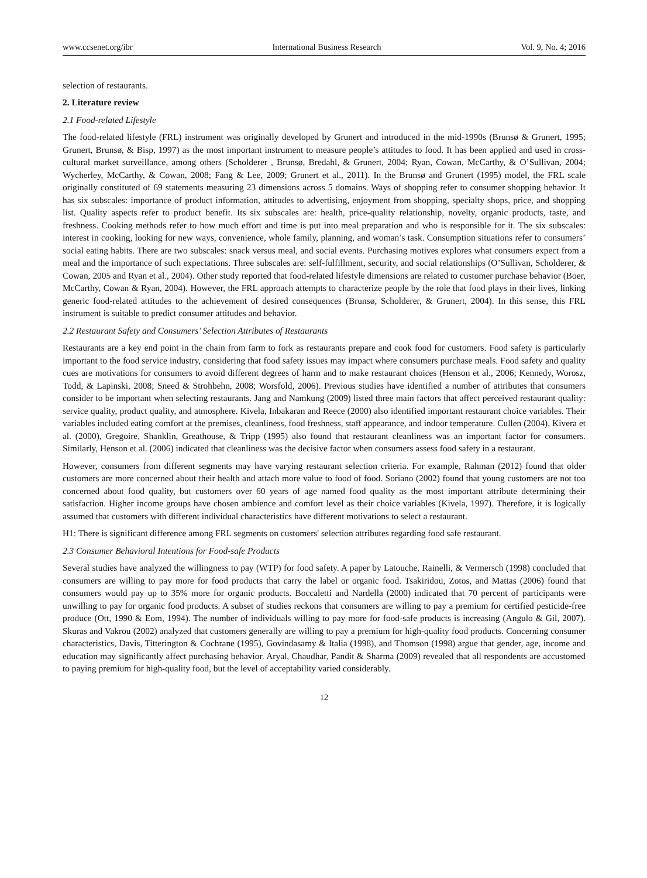www.ccsenet.org/ibr International Business Research Vol. 9, No. 4; 2016
selection of restaurants.
2. Literature review
2.1 Food-related Lifestyle
The food-related lifestyle (FRL) instrument was originally developed by Grunert and introduced in the mid-1990s (Brunsø & Grunert, 1995; Grunert, Brunsø, & Bisp, 1997) as the most important instrument to measure people’s attitudes to food. It has been applied and used in cross-cultural market surveillance, among others (Scholderer , Brunsø, Bredahl, & Grunert, 2004; Ryan, Cowan, McCarthy, & O’Sullivan, 2004; Wycherley, McCarthy, & Cowan, 2008; Fang & Lee, 2009; Grunert et al., 2011). In the Brunsø and Grunert (1995) model, the FRL scale originally constituted of 69 statements measuring 23 dimensions across 5 domains. Ways of shopping refer to consumer shopping behavior. It has six subscales: importance of product information, attitudes to advertising, enjoyment from shopping, specialty shops, price, and shopping list. Quality aspects refer to product benefit. Its six subscales are: health, price-quality relationship, novelty, organic products, taste, and freshness. Cooking methods refer to how much effort and time is put into meal preparation and who is responsible for it. The six subscales: interest in cooking, looking for new ways, convenience, whole family, planning, and woman’s task. Consumption situations refer to consumers’ social eating habits. There are two subscales: snack versus meal, and social events. Purchasing motives explores what consumers expect from a meal and the importance of such expectations. Three subscales are: self-fulfillment, security, and social relationships (O’Sullivan, Scholderer, & Cowan, 2005 and Ryan et al., 2004). Other study reported that food-related lifestyle dimensions are related to customer purchase behavior (Boer, McCarthy, Cowan & Ryan, 2004). However, the FRL approach attempts to characterize people by the role that food plays in their lives, linking generic food-related attitudes to the achievement of desired consequences (Brunsø, Scholderer, & Grunert, 2004). In this sense, this FRL instrument is suitable to predict consumer attitudes and behavior.
2.2 Restaurant Safety and Consumers’ Selection Attributes of Restaurants
Restaurants are a key end point in the chain from farm to fork as restaurants prepare and cook food for customers. Food safety is particularly important to the food service industry, considering that food safety issues may impact where consumers purchase meals. Food safety and quality cues are motivations for consumers to avoid different degrees of harm and to make restaurant choices (Henson et al., 2006; Kennedy, Worosz, Todd, & Lapinski, 2008; Sneed & Strohbehn, 2008; Worsfold, 2006). Previous studies have identified a number of attributes that consumers consider to be important when selecting restaurants. Jang and Namkung (2009) listed three main factors that affect perceived restaurant quality: service quality, product quality, and atmosphere. Kivela, Inbakaran and Reece (2000) also identified important restaurant choice variables. Their variables included eating comfort at the premises, cleanliness, food freshness, staff appearance, and indoor temperature. Cullen (2004), Kivera et al. (2000), Gregoire, Shanklin, Greathouse, & Tripp (1995) also found that restaurant cleanliness was an important factor for consumers. Similarly, Henson et al. (2006) indicated that cleanliness was the decisive factor when consumers assess food safety in a restaurant.
However, consumers from different segments may have varying restaurant selection criteria. For example, Rahman (2012) found that older customers are more concerned about their health and attach more value to food of food. Soriano (2002) found that young customers are not too concerned about food quality, but customers over 60 years of age named food quality as the most important attribute determining their satisfaction. Higher income groups have chosen ambience and comfort level as their choice variables (Kivela, 1997). Therefore, it is logically assumed that customers with different individual characteristics have different motivations to select a restaurant.
H1: There is significant difference among FRL segments on customers' selection attributes regarding food safe restaurant.
2.3 Consumer Behavioral Intentions for Food-safe Products
Several studies have analyzed the willingness to pay (WTP) for food safety. A paper by Latouche, Rainelli, & Vermersch (1998) concluded that consumers are willing to pay more for food products that carry the label or organic food. Tsakiridou, Zotos, and Mattas (2006) found that consumers would pay up to 35% more for organic products. Boccaletti and Nardella (2000) indicated that 70 percent of participants were unwilling to pay for organic food products. A subset of studies reckons that consumers are willing to pay a premium for certified pesticide-free produce (Ott, 1990 & Eom, 1994). The number of individuals willing to pay more for food-safe products is increasing (Angulo & Gil, 2007). Skuras and Vakrou (2002) analyzed that customers generally are willing to pay a premium for high-quality food products. Concerning consumer characteristics, Davis, Titterington & Cochrane (1995), Govindasamy & Italia (1998), and Thomson (1998) argue that gender, age, income and education may significantly affect purchasing behavior. Aryal, Chaudhar, Pandit & Sharma (2009) revealed that all respondents are accustomed to paying premium for high-quality food, but the level of acceptability varied considerably.
12